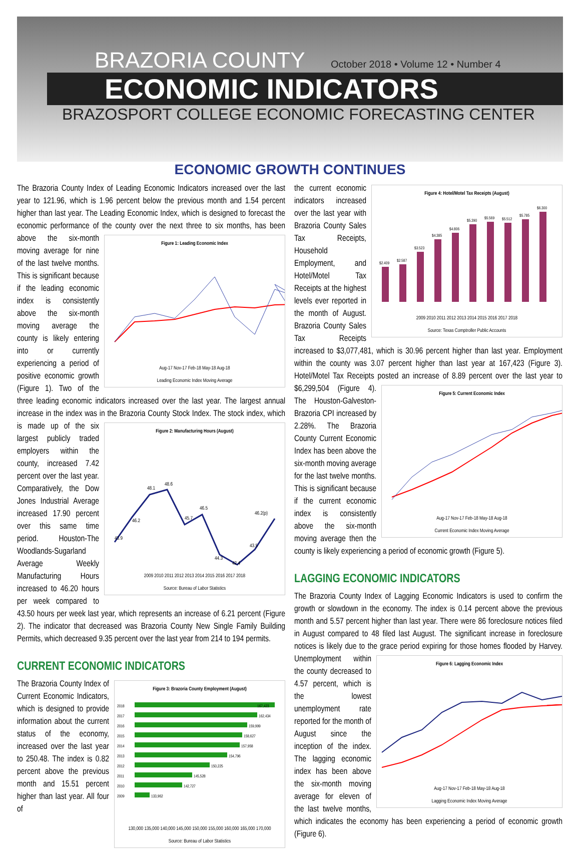BRAZORIA COUNTY October 2018 • Volume 12 • Number 4
ECONOMIC INDICATORS
BRAZOSPORT COLLEGE ECONOMIC FORECASTING CENTER
ECONOMIC GROWTH CONTINUES
The Brazoria County Index of Leading Economic Indicators increased over the last year to 121.96, which is 1.96 percent below the previous month and 1.54 percent higher than last year. The Leading Economic Index, which is designed to forecast the economic performance of the county over the next three to six months, has been above the Figure 1: Leading Economic Index
Aug-17 Nov-17 Feb-18 May-18 Aug-18
Leading Economic Index Moving Average six-month moving average for nine of the last twelve months. This is significant because if the leading economic index is consistently above the six-month moving average the county is likely entering into or currently experiencing a period of positive economic growth (Figure 1). Two of the three leading economic indicators increased over the last year. The largest annual increase in the index was in the Brazoria County Stock Index. The stock Figure 2: Manufacturing Hours (August)
43.9
46.2
48.1
48.6
45.7
46.5
44.3
42.4
43.5
46.2(p)
2009 2010 2011 2012 2013 2014 2015 2016 2017 2018
Source: Bureau of Labor Statistics index, which is made up of the six largest publicly traded employers within the county, increased 7.42 percent over the last year. Comparatively, the Dow Jones Industrial Average increased 17.90 percent over this same time period. Houston-The Woodlands-Sugarland Average Weekly Manufacturing Hours increased to 46.20 hours per week compared to 43.50 hours per week last year, which represents an increase of 6.21 percent (Figure 2). The indicator that decreased was Brazoria County New Single Family Building Permits, which decreased 9.35 percent over the last year from 214 to 194 permits.
CURRENT ECONOMIC INDICATORS
Figure 3: Brazoria County Employment (August)
2018
167,423
2017
162,434
2016
159,999
2015
158,627
2014
157,958
2013
154,796
2012
150,225
2011
145,528
2010
142,727
2009
133,962
130,000 135,000 140,000 145,000 150,000 155,000 160,000 165,000 170,000
Source: Bureau of Labor Statistics The Brazoria County Index of Current Economic Indicators, which is designed to provide information about the current status of the economy, increased over the last year to 250.48. The index is 0.82 percent above the previous month and 15.51 percent higher than last year. All four of
Figure 4: Hotel/Motel Tax Receipts (August)
$2.409
$2.587
$3.523
$4.385
$4.806
$5.390
$5.569
$5.512
$5.785
$6.300
2009 2010 2011 2012 2013 2014 2015 2016 2017 2018
Source: Texas Comptroller Public Accounts the current economic indicators increased over the last year with Brazoria County Sales Tax Receipts, Household Employment, and Hotel/Motel Tax Receipts at the highest levels ever reported in the month of August. Brazoria County Sales Tax Receipts increased to $3,077,481, which is 30.96 percent higher than last year. Employment within the county was 3.07 percent higher than last year at 167,423 (Figure 3). Hotel/Motel Tax Receipts posted an increase of 8.89 percent over the last year to $6,299,504 (Figure 4). Figure 5: Current Economic Index
Aug-17 Nov-17 Feb-18 May-18 Aug-18
Current Economic Index Moving Average The Houston-Galveston-Brazoria CPI increased by 2.28%. The Brazoria County Current Economic Index has been above the six-month moving average for the last twelve months. This is significant because if the current economic index is consistently above the six-month moving average then the county is likely experiencing a period of economic growth (Figure 5).
LAGGING ECONOMIC INDICATORS
The Brazoria County Index of Lagging Economic Indicators is used to confirm the growth or slowdown in the economy. The index is 0.14 percent above the previous month and 5.57 percent higher than last year. There were 86 foreclosure notices filed in August compared to 48 filed last August. The significant increase in foreclosure notices is likely due to the grace period Figure 6: Lagging Economic Index
Aug-17 Nov-17 Feb-18 May-18 Aug-18
Lagging Economic Index Moving Average expiring for those homes flooded by Harvey. Unemployment within the county decreased to 4.57 percent, which is the lowest unemployment rate reported for the month of August since the inception of the index. The lagging economic index has been above the six-month moving average for eleven of the last twelve months, which indicates the economy has been experiencing a period of economic growth (Figure 6).